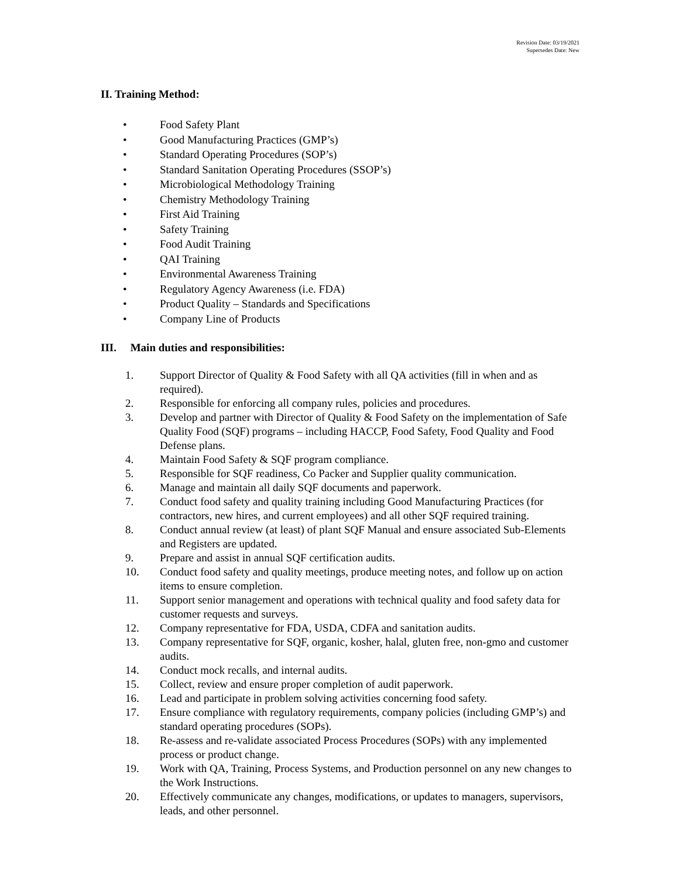Revision Date: 03/19/2021
Supersedes Date: New
II. Training Method:
• Food Safety Plant
• Good Manufacturing Practices (GMP’s)
• Standard Operating Procedures (SOP’s)
• Standard Sanitation Operating Procedures (SSOP’s)
• Microbiological Methodology Training
• Chemistry Methodology Training
• First Aid Training
• Safety Training
• Food Audit Training
• QAI Training
• Environmental Awareness Training
• Regulatory Agency Awareness (i.e. FDA)
• Product Quality – Standards and Specifications
• Company Line of Products
III. Main duties and responsibilities:
1. Support Director of Quality & Food Safety with all QA activities (fill in when and as required).
2. Responsible for enforcing all company rules, policies and procedures.
3. Develop and partner with Director of Quality & Food Safety on the implementation of Safe Quality Food (SQF) programs – including HACCP, Food Safety, Food Quality and Food Defense plans.
4. Maintain Food Safety & SQF program compliance.
5. Responsible for SQF readiness, Co Packer and Supplier quality communication.
6. Manage and maintain all daily SQF documents and paperwork.
7. Conduct food safety and quality training including Good Manufacturing Practices (for contractors, new hires, and current employees) and all other SQF required training.
8. Conduct annual review (at least) of plant SQF Manual and ensure associated Sub-Elements and Registers are updated.
9. Prepare and assist in annual SQF certification audits.
10. Conduct food safety and quality meetings, produce meeting notes, and follow up on action items to ensure completion.
11. Support senior management and operations with technical quality and food safety data for customer requests and surveys.
12. Company representative for FDA, USDA, CDFA and sanitation audits.
13. Company representative for SQF, organic, kosher, halal, gluten free, non-gmo and customer audits.
14. Conduct mock recalls, and internal audits.
15. Collect, review and ensure proper completion of audit paperwork.
16. Lead and participate in problem solving activities concerning food safety.
17. Ensure compliance with regulatory requirements, company policies (including GMP’s) and standard operating procedures (SOPs).
18. Re-assess and re-validate associated Process Procedures (SOPs) with any implemented process or product change.
19. Work with QA, Training, Process Systems, and Production personnel on any new changes to the Work Instructions.
20. Effectively communicate any changes, modifications, or updates to managers, supervisors, leads, and other personnel.